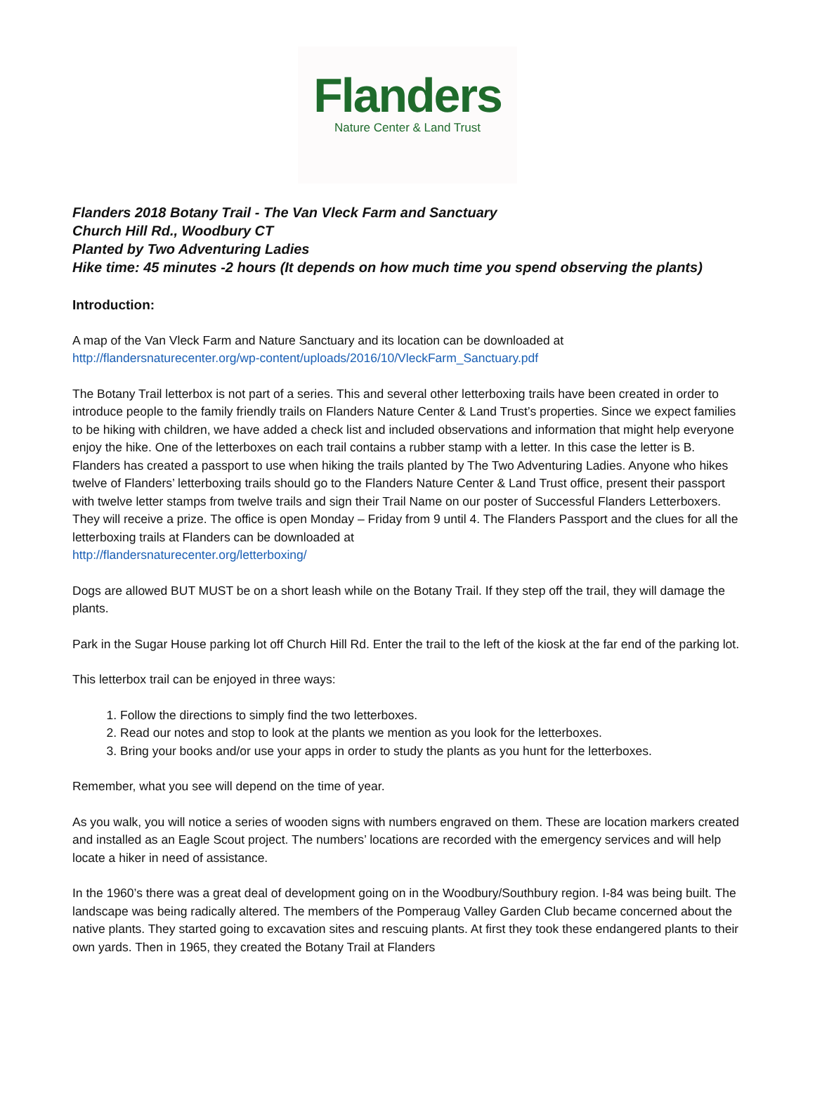Flanders
Nature Center & Land Trust
Flanders 2018 Botany Trail - The Van Vleck Farm and Sanctuary
Church Hill Rd., Woodbury CT
Planted by Two Adventuring Ladies
Hike time: 45 minutes -2 hours (It depends on how much time you spend observing the plants)
Introduction:
A map of the Van Vleck Farm and Nature Sanctuary and its location can be downloaded at
http://flandersnaturecenter.org/wp-content/uploads/2016/10/VleckFarm_Sanctuary.pdf
The Botany Trail letterbox is not part of a series. This and several other letterboxing trails have been created in order to introduce people to the family friendly trails on Flanders Nature Center & Land Trust’s properties. Since we expect families to be hiking with children, we have added a check list and included observations and information that might help everyone enjoy the hike. One of the letterboxes on each trail contains a rubber stamp with a letter. In this case the letter is B.
Flanders has created a passport to use when hiking the trails planted by The Two Adventuring Ladies. Anyone who hikes twelve of Flanders’ letterboxing trails should go to the Flanders Nature Center & Land Trust office, present their passport with twelve letter stamps from twelve trails and sign their Trail Name on our poster of Successful Flanders Letterboxers. They will receive a prize. The office is open Monday – Friday from 9 until 4. The Flanders Passport and the clues for all the letterboxing trails at Flanders can be downloaded at
http://flandersnaturecenter.org/letterboxing/
Dogs are allowed BUT MUST be on a short leash while on the Botany Trail. If they step off the trail, they will damage the plants.
Park in the Sugar House parking lot off Church Hill Rd. Enter the trail to the left of the kiosk at the far end of the parking lot.
This letterbox trail can be enjoyed in three ways:
1. Follow the directions to simply find the two letterboxes.
2. Read our notes and stop to look at the plants we mention as you look for the letterboxes.
3. Bring your books and/or use your apps in order to study the plants as you hunt for the letterboxes.
Remember, what you see will depend on the time of year.
As you walk, you will notice a series of wooden signs with numbers engraved on them. These are location markers created and installed as an Eagle Scout project. The numbers’ locations are recorded with the emergency services and will help locate a hiker in need of assistance.
In the 1960’s there was a great deal of development going on in the Woodbury/Southbury region. I-84 was being built. The landscape was being radically altered. The members of the Pomperaug Valley Garden Club became concerned about the native plants. They started going to excavation sites and rescuing plants. At first they took these endangered plants to their own yards. Then in 1965, they created the Botany Trail at Flanders